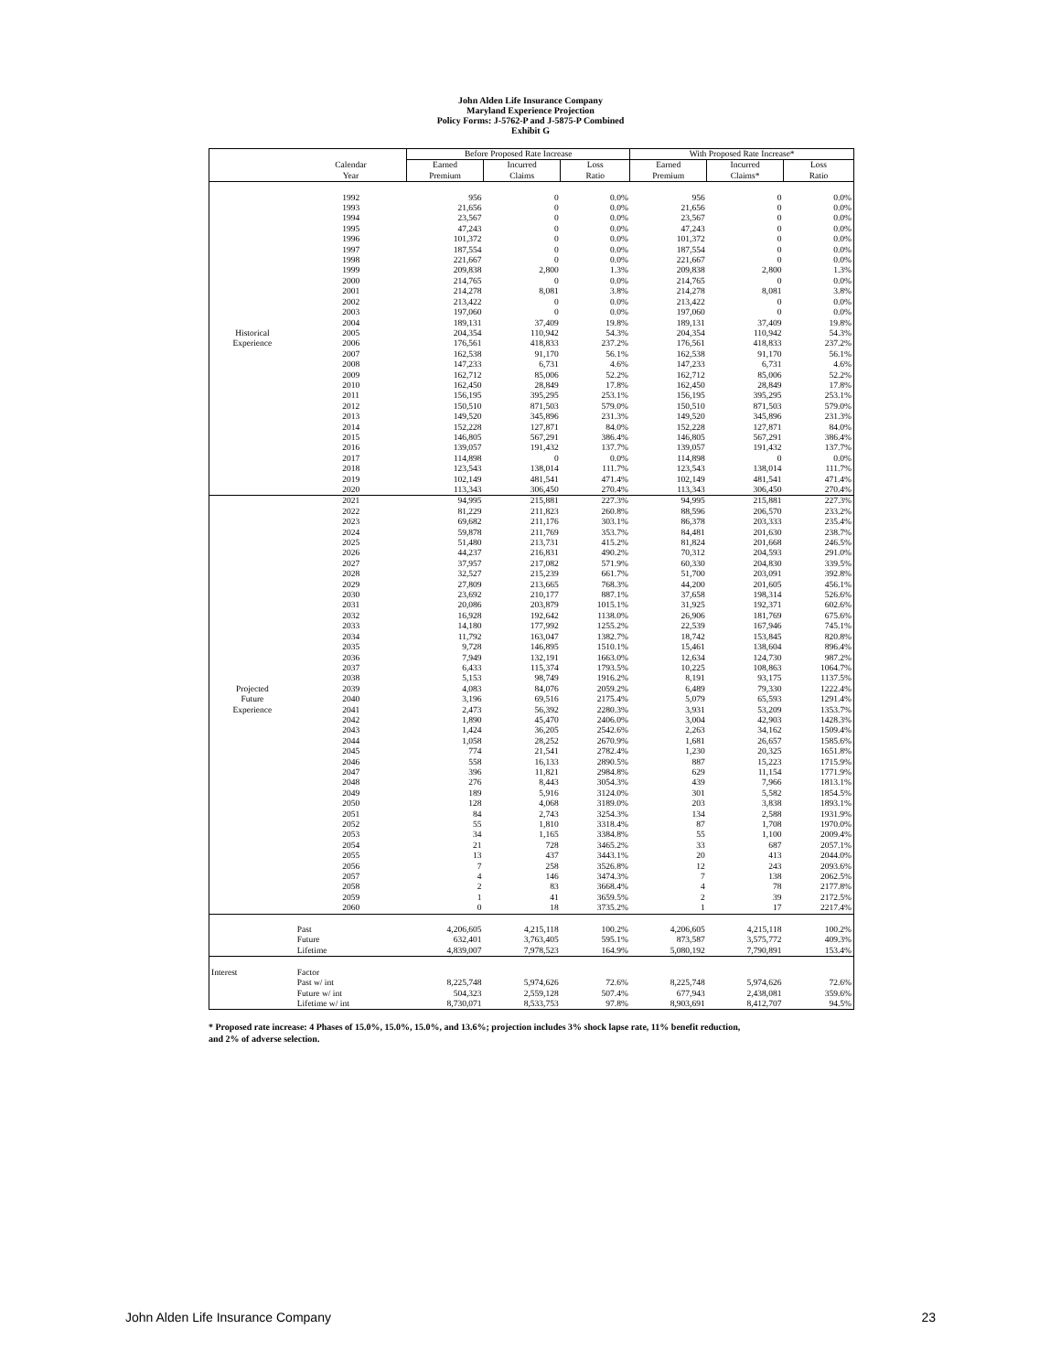John Alden Life Insurance Company
Maryland Experience Projection
Policy Forms: J-5762-P and J-5875-P Combined
Exhibit G
| | | Before Proposed Rate Increase | | | With Proposed Rate Increase* | | |
| --- | --- | --- | --- | --- | --- | --- | --- |
| | Calendar Year | Earned Premium | Incurred Claims | Loss Ratio | Earned Premium | Incurred Claims* | Loss Ratio |
| | 1992 | 956 | 0 | 0.0% | 956 | 0 | 0.0% |
| | 1993 | 21,656 | 0 | 0.0% | 21,656 | 0 | 0.0% |
| | 1994 | 23,567 | 0 | 0.0% | 23,567 | 0 | 0.0% |
| | 1995 | 47,243 | 0 | 0.0% | 47,243 | 0 | 0.0% |
| | 1996 | 101,372 | 0 | 0.0% | 101,372 | 0 | 0.0% |
| | 1997 | 187,554 | 0 | 0.0% | 187,554 | 0 | 0.0% |
| | 1998 | 221,667 | 0 | 0.0% | 221,667 | 0 | 0.0% |
| | 1999 | 209,838 | 2,800 | 1.3% | 209,838 | 2,800 | 1.3% |
| | 2000 | 214,765 | 0 | 0.0% | 214,765 | 0 | 0.0% |
| | 2001 | 214,278 | 8,081 | 3.8% | 214,278 | 8,081 | 3.8% |
| | 2002 | 213,422 | 0 | 0.0% | 213,422 | 0 | 0.0% |
| | 2003 | 197,060 | 0 | 0.0% | 197,060 | 0 | 0.0% |
| | 2004 | 189,131 | 37,409 | 19.8% | 189,131 | 37,409 | 19.8% |
| Historical | 2005 | 204,354 | 110,942 | 54.3% | 204,354 | 110,942 | 54.3% |
| Experience | 2006 | 176,561 | 418,833 | 237.2% | 176,561 | 418,833 | 237.2% |
| | 2007 | 162,538 | 91,170 | 56.1% | 162,538 | 91,170 | 56.1% |
| | 2008 | 147,233 | 6,731 | 4.6% | 147,233 | 6,731 | 4.6% |
| | 2009 | 162,712 | 85,006 | 52.2% | 162,712 | 85,006 | 52.2% |
| | 2010 | 162,450 | 28,849 | 17.8% | 162,450 | 28,849 | 17.8% |
| | 2011 | 156,195 | 395,295 | 253.1% | 156,195 | 395,295 | 253.1% |
| | 2012 | 150,510 | 871,503 | 579.0% | 150,510 | 871,503 | 579.0% |
| | 2013 | 149,520 | 345,896 | 231.3% | 149,520 | 345,896 | 231.3% |
| | 2014 | 152,228 | 127,871 | 84.0% | 152,228 | 127,871 | 84.0% |
| | 2015 | 146,805 | 567,291 | 386.4% | 146,805 | 567,291 | 386.4% |
| | 2016 | 139,057 | 191,432 | 137.7% | 139,057 | 191,432 | 137.7% |
| | 2017 | 114,898 | 0 | 0.0% | 114,898 | 0 | 0.0% |
| | 2018 | 123,543 | 138,014 | 111.7% | 123,543 | 138,014 | 111.7% |
| | 2019 | 102,149 | 481,541 | 471.4% | 102,149 | 481,541 | 471.4% |
| | 2020 | 113,343 | 306,450 | 270.4% | 113,343 | 306,450 | 270.4% |
| | 2021 | 94,995 | 215,881 | 227.3% | 94,995 | 215,881 | 227.3% |
| | 2022 | 81,229 | 211,823 | 260.8% | 88,596 | 206,570 | 233.2% |
| | 2023 | 69,682 | 211,176 | 303.1% | 86,378 | 203,333 | 235.4% |
| | 2024 | 59,878 | 211,769 | 353.7% | 84,481 | 201,630 | 238.7% |
| | 2025 | 51,480 | 213,731 | 415.2% | 81,824 | 201,668 | 246.5% |
| | 2026 | 44,237 | 216,831 | 490.2% | 70,312 | 204,593 | 291.0% |
| | 2027 | 37,957 | 217,082 | 571.9% | 60,330 | 204,830 | 339.5% |
| | 2028 | 32,527 | 215,239 | 661.7% | 51,700 | 203,091 | 392.8% |
| | 2029 | 27,809 | 213,665 | 768.3% | 44,200 | 201,605 | 456.1% |
| | 2030 | 23,692 | 210,177 | 887.1% | 37,658 | 198,314 | 526.6% |
| | 2031 | 20,086 | 203,879 | 1015.1% | 31,925 | 192,371 | 602.6% |
| | 2032 | 16,928 | 192,642 | 1138.0% | 26,906 | 181,769 | 675.6% |
| | 2033 | 14,180 | 177,992 | 1255.2% | 22,539 | 167,946 | 745.1% |
| | 2034 | 11,792 | 163,047 | 1382.7% | 18,742 | 153,845 | 820.8% |
| | 2035 | 9,728 | 146,895 | 1510.1% | 15,461 | 138,604 | 896.4% |
| | 2036 | 7,949 | 132,191 | 1663.0% | 12,634 | 124,730 | 987.2% |
| | 2037 | 6,433 | 115,374 | 1793.5% | 10,225 | 108,863 | 1064.7% |
| | 2038 | 5,153 | 98,749 | 1916.2% | 8,191 | 93,175 | 1137.5% |
| Projected | 2039 | 4,083 | 84,076 | 2059.2% | 6,489 | 79,330 | 1222.4% |
| Future | 2040 | 3,196 | 69,516 | 2175.4% | 5,079 | 65,593 | 1291.4% |
| Experience | 2041 | 2,473 | 56,392 | 2280.3% | 3,931 | 53,209 | 1353.7% |
| | 2042 | 1,890 | 45,470 | 2406.0% | 3,004 | 42,903 | 1428.3% |
| | 2043 | 1,424 | 36,205 | 2542.6% | 2,263 | 34,162 | 1509.4% |
| | 2044 | 1,058 | 28,252 | 2670.9% | 1,681 | 26,657 | 1585.6% |
| | 2045 | 774 | 21,541 | 2782.4% | 1,230 | 20,325 | 1651.8% |
| | 2046 | 558 | 16,133 | 2890.5% | 887 | 15,223 | 1715.9% |
| | 2047 | 396 | 11,821 | 2984.8% | 629 | 11,154 | 1771.9% |
| | 2048 | 276 | 8,443 | 3054.3% | 439 | 7,966 | 1813.1% |
| | 2049 | 189 | 5,916 | 3124.0% | 301 | 5,582 | 1854.5% |
| | 2050 | 128 | 4,068 | 3189.0% | 203 | 3,838 | 1893.1% |
| | 2051 | 84 | 2,743 | 3254.3% | 134 | 2,588 | 1931.9% |
| | 2052 | 55 | 1,810 | 3318.4% | 87 | 1,708 | 1970.0% |
| | 2053 | 34 | 1,165 | 3384.8% | 55 | 1,100 | 2009.4% |
| | 2054 | 21 | 728 | 3465.2% | 33 | 687 | 2057.1% |
| | 2055 | 13 | 437 | 3443.1% | 20 | 413 | 2044.0% |
| | 2056 | 7 | 258 | 3526.8% | 12 | 243 | 2093.6% |
| | 2057 | 4 | 146 | 3474.3% | 7 | 138 | 2062.5% |
| | 2058 | 2 | 83 | 3668.4% | 4 | 78 | 2177.8% |
| | 2059 | 1 | 41 | 3659.5% | 2 | 39 | 2172.5% |
| | 2060 | 0 | 18 | 3735.2% | 1 | 17 | 2217.4% |
| | Past | 4,206,605 | 4,215,118 | 100.2% | 4,206,605 | 4,215,118 | 100.2% |
| | Future | 632,401 | 3,763,405 | 595.1% | 873,587 | 3,575,772 | 409.3% |
| | Lifetime | 4,839,007 | 7,978,523 | 164.9% | 5,080,192 | 7,790,891 | 153.4% |
| Interest | Factor | | | | | | |
| | Past w/ int | 8,225,748 | 5,974,626 | 72.6% | 8,225,748 | 5,974,626 | 72.6% |
| | Future w/ int | 504,323 | 2,559,128 | 507.4% | 677,943 | 2,438,081 | 359.6% |
| | Lifetime w/ int | 8,730,071 | 8,533,753 | 97.8% | 8,903,691 | 8,412,707 | 94.5% |
* Proposed rate increase: 4 Phases of 15.0%, 15.0%, 15.0%, and 13.6%; projection includes 3% shock lapse rate, 11% benefit reduction,
and 2% of adverse selection.
John Alden Life Insurance Company 23